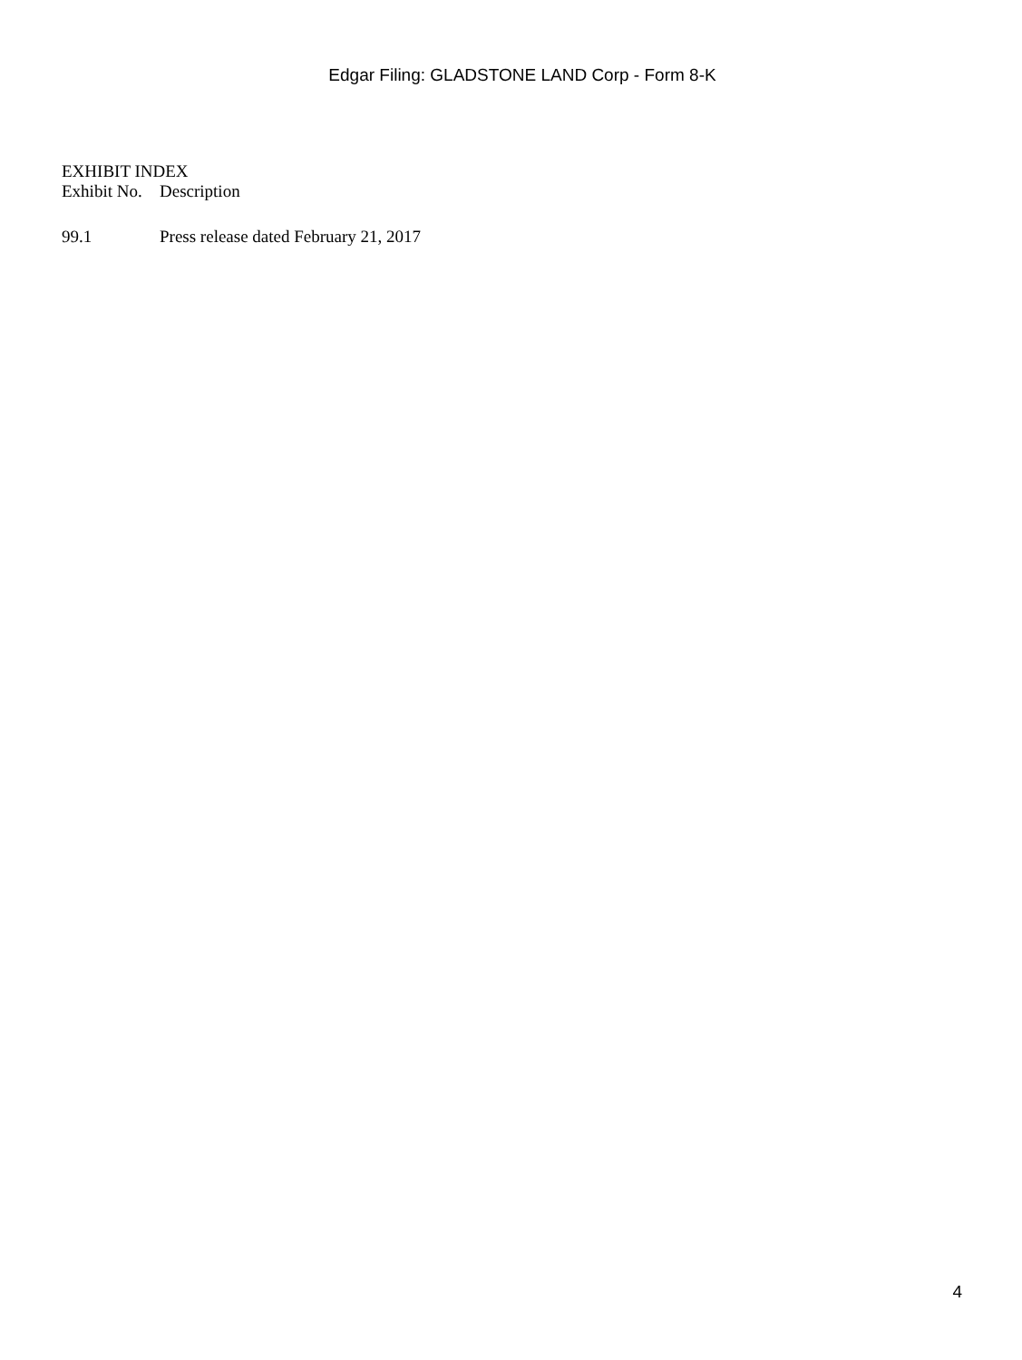Edgar Filing: GLADSTONE LAND Corp - Form 8-K
EXHIBIT INDEX
| Exhibit No. | Description |
| 99.1 | Press release dated February 21, 2017 |
4